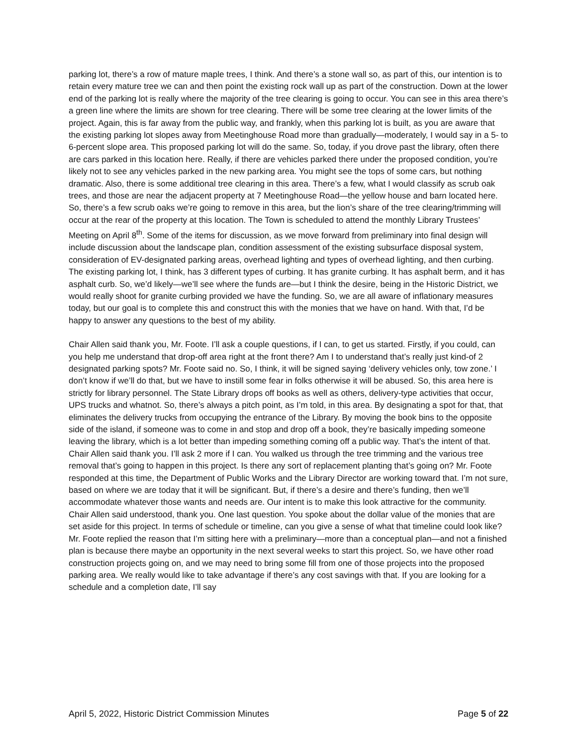parking lot, there’s a row of mature maple trees, I think. And there’s a stone wall so, as part of this, our intention is to retain every mature tree we can and then point the existing rock wall up as part of the construction. Down at the lower end of the parking lot is really where the majority of the tree clearing is going to occur. You can see in this area there’s a green line where the limits are shown for tree clearing. There will be some tree clearing at the lower limits of the project. Again, this is far away from the public way, and frankly, when this parking lot is built, as you are aware that the existing parking lot slopes away from Meetinghouse Road more than gradually—moderately, I would say in a 5- to 6-percent slope area. This proposed parking lot will do the same. So, today, if you drove past the library, often there are cars parked in this location here. Really, if there are vehicles parked there under the proposed condition, you’re likely not to see any vehicles parked in the new parking area. You might see the tops of some cars, but nothing dramatic. Also, there is some additional tree clearing in this area. There’s a few, what I would classify as scrub oak trees, and those are near the adjacent property at 7 Meetinghouse Road—the yellow house and barn located here. So, there’s a few scrub oaks we’re going to remove in this area, but the lion’s share of the tree clearing/trimming will occur at the rear of the property at this location. The Town is scheduled to attend the monthly Library Trustees’ Meeting on April 8<sup>th</sup>. Some of the items for discussion, as we move forward from preliminary into final design will include discussion about the landscape plan, condition assessment of the existing subsurface disposal system, consideration of EV-designated parking areas, overhead lighting and types of overhead lighting, and then curbing. The existing parking lot, I think, has 3 different types of curbing. It has granite curbing. It has asphalt berm, and it has asphalt curb. So, we’d likely—we’ll see where the funds are—but I think the desire, being in the Historic District, we would really shoot for granite curbing provided we have the funding. So, we are all aware of inflationary measures today, but our goal is to complete this and construct this with the monies that we have on hand. With that, I’d be happy to answer any questions to the best of my ability.
Chair Allen said thank you, Mr. Foote. I’ll ask a couple questions, if I can, to get us started. Firstly, if you could, can you help me understand that drop-off area right at the front there? Am I to understand that’s really just kind-of 2 designated parking spots? Mr. Foote said no. So, I think, it will be signed saying ‘delivery vehicles only, tow zone.’ I don’t know if we’ll do that, but we have to instill some fear in folks otherwise it will be abused. So, this area here is strictly for library personnel. The State Library drops off books as well as others, delivery-type activities that occur, UPS trucks and whatnot. So, there’s always a pitch point, as I’m told, in this area. By designating a spot for that, that eliminates the delivery trucks from occupying the entrance of the Library. By moving the book bins to the opposite side of the island, if someone was to come in and stop and drop off a book, they’re basically impeding someone leaving the library, which is a lot better than impeding something coming off a public way. That’s the intent of that. Chair Allen said thank you. I’ll ask 2 more if I can. You walked us through the tree trimming and the various tree removal that’s going to happen in this project. Is there any sort of replacement planting that’s going on? Mr. Foote responded at this time, the Department of Public Works and the Library Director are working toward that. I’m not sure, based on where we are today that it will be significant. But, if there’s a desire and there’s funding, then we’ll accommodate whatever those wants and needs are. Our intent is to make this look attractive for the community. Chair Allen said understood, thank you. One last question. You spoke about the dollar value of the monies that are set aside for this project. In terms of schedule or timeline, can you give a sense of what that timeline could look like? Mr. Foote replied the reason that I’m sitting here with a preliminary—more than a conceptual plan—and not a finished plan is because there maybe an opportunity in the next several weeks to start this project. So, we have other road construction projects going on, and we may need to bring some fill from one of those projects into the proposed parking area. We really would like to take advantage if there’s any cost savings with that. If you are looking for a schedule and a completion date, I’ll say
April 5, 2022, Historic District Commission Minutes Page 5 of 22